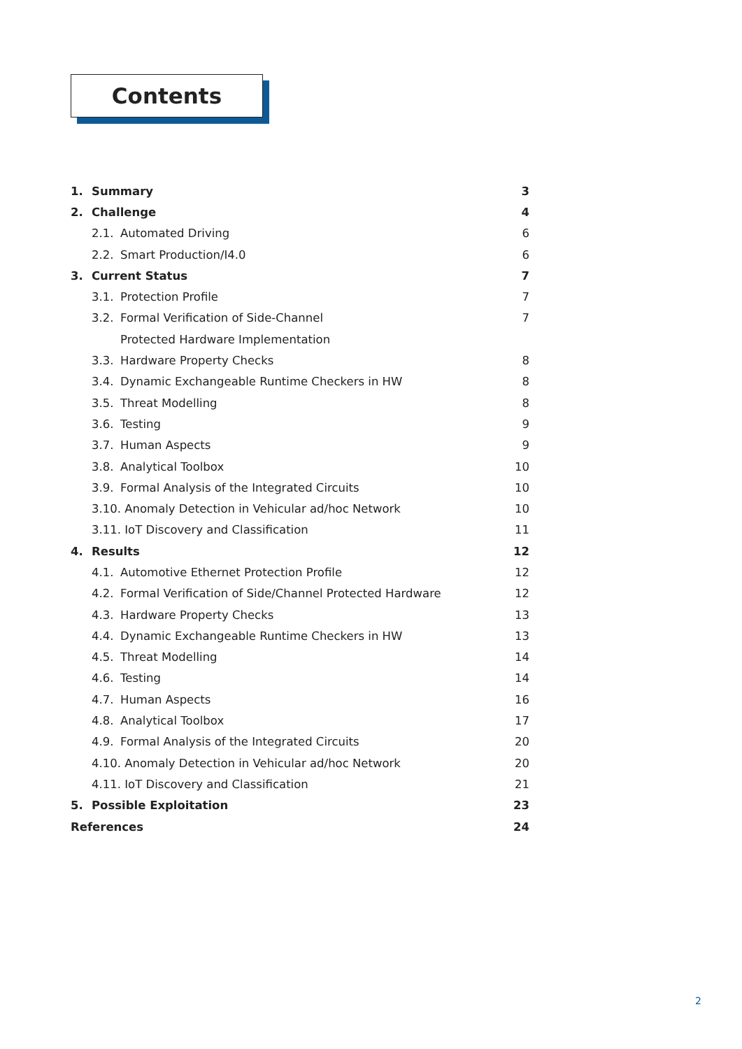Contents
1. Summary 3
2. Challenge 4
2.1. Automated Driving 6
2.2. Smart Production/I4.0 6
3. Current Status 7
3.1. Protection Profile 7
3.2. Formal Verification of Side-Channel 7
Protected Hardware Implementation
3.3. Hardware Property Checks 8
3.4. Dynamic Exchangeable Runtime Checkers in HW 8
3.5. Threat Modelling 8
3.6. Testing 9
3.7. Human Aspects 9
3.8. Analytical Toolbox 10
3.9. Formal Analysis of the Integrated Circuits 10
3.10. Anomaly Detection in Vehicular ad/hoc Network 10
3.11. IoT Discovery and Classification 11
4. Results 12
4.1. Automotive Ethernet Protection Profile 12
4.2. Formal Verification of Side/Channel Protected Hardware 12
4.3. Hardware Property Checks 13
4.4. Dynamic Exchangeable Runtime Checkers in HW 13
4.5. Threat Modelling 14
4.6. Testing 14
4.7. Human Aspects 16
4.8. Analytical Toolbox 17
4.9. Formal Analysis of the Integrated Circuits 20
4.10. Anomaly Detection in Vehicular ad/hoc Network 20
4.11. IoT Discovery and Classification 21
5. Possible Exploitation 23
References 24
2